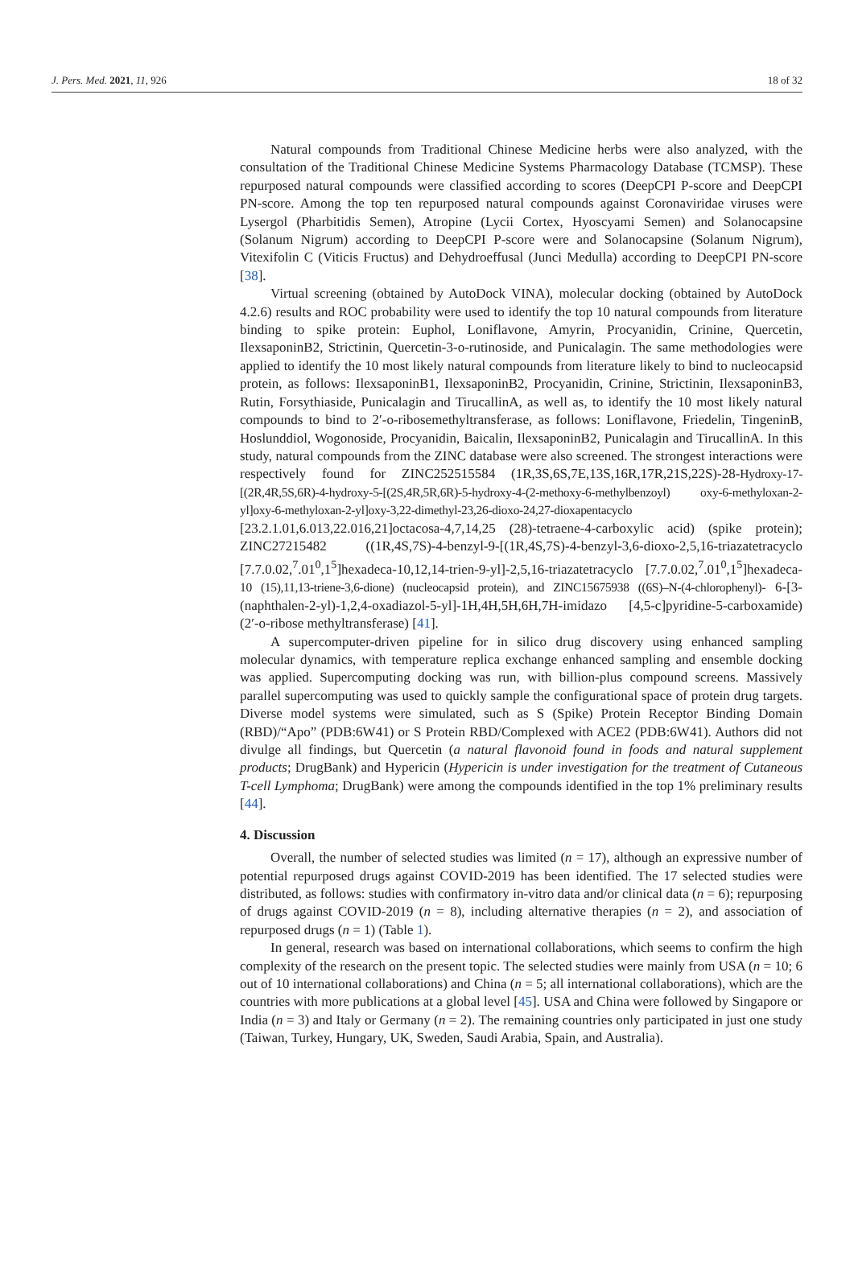J. Pers. Med. 2021, 11, 926 18 of 32
Natural compounds from Traditional Chinese Medicine herbs were also analyzed, with the consultation of the Traditional Chinese Medicine Systems Pharmacology Database (TCMSP). These repurposed natural compounds were classified according to scores (DeepCPI P-score and DeepCPI PN-score. Among the top ten repurposed natural compounds against Coronaviridae viruses were Lysergol (Pharbitidis Semen), Atropine (Lycii Cortex, Hyoscyami Semen) and Solanocapsine (Solanum Nigrum) according to DeepCPI P-score were and Solanocapsine (Solanum Nigrum), Vitexifolin C (Viticis Fructus) and Dehydroeffusal (Junci Medulla) according to DeepCPI PN-score [38].
Virtual screening (obtained by AutoDock VINA), molecular docking (obtained by AutoDock 4.2.6) results and ROC probability were used to identify the top 10 natural compounds from literature binding to spike protein: Euphol, Loniflavone, Amyrin, Procyanidin, Crinine, Quercetin, IlexsaponinB2, Strictinin, Quercetin-3-o-rutinoside, and Punicalagin. The same methodologies were applied to identify the 10 most likely natural compounds from literature likely to bind to nucleocapsid protein, as follows: IlexsaponinB1, IlexsaponinB2, Procyanidin, Crinine, Strictinin, IlexsaponinB3, Rutin, Forsythiaside, Punicalagin and TirucallinA, as well as, to identify the 10 most likely natural compounds to bind to 2′-o-ribosemethyltransferase, as follows: Loniflavone, Friedelin, TingeninB, Hoslunddiol, Wogonoside, Procyanidin, Baicalin, IlexsaponinB2, Punicalagin and TirucallinA. In this study, natural compounds from the ZINC database were also screened. The strongest interactions were respectively found for ZINC252515584 (1R,3S,6S,7E,13S,16R,17R,21S,22S)-28-Hydroxy-17-[(2R,4R,5S,6R)-4-hydroxy-5-[(2S,4R,5R,6R)-5-hydroxy-4-(2-methoxy-6-methylbenzoyl) oxy-6-methyloxan-2-yl]oxy-6-methyloxan-2-yl]oxy-3,22-dimethyl-23,26-dioxo-24,27-dioxapentacyclo [23.2.1.01,6.013,22.016,21]octacosa-4,7,14,25 (28)-tetraene-4-carboxylic acid) (spike protein); ZINC27215482 ((1R,4S,7S)-4-benzyl-9-[(1R,4S,7S)-4-benzyl-3,6-dioxo-2,5,16-triazatetracyclo [7.7.0.02,<sup>7</sup>.01<sup>0</sup>,1<sup>5</sup>]hexadeca-10,12,14-trien-9-yl]-2,5,16-triazatetracyclo [7.7.0.02,<sup>7</sup>.01<sup>0</sup>,1<sup>5</sup>]hexadeca-10 (15),11,13-triene-3,6-dione) (nucleocapsid protein), and ZINC15675938 ((6S)–N-(4-chlorophenyl)- 6-[3-(naphthalen-2-yl)-1,2,4-oxadiazol-5-yl]-1H,4H,5H,6H,7H-imidazo [4,5-c]pyridine-5-carboxamide) (2′-o-ribose methyltransferase) [41].
A supercomputer-driven pipeline for in silico drug discovery using enhanced sampling molecular dynamics, with temperature replica exchange enhanced sampling and ensemble docking was applied. Supercomputing docking was run, with billion-plus compound screens. Massively parallel supercomputing was used to quickly sample the configurational space of protein drug targets. Diverse model systems were simulated, such as S (Spike) Protein Receptor Binding Domain (RBD)/“Apo” (PDB:6W41) or S Protein RBD/Complexed with ACE2 (PDB:6W41). Authors did not divulge all findings, but Quercetin (a natural flavonoid found in foods and natural supplement products; DrugBank) and Hypericin (Hypericin is under investigation for the treatment of Cutaneous T-cell Lymphoma; DrugBank) were among the compounds identified in the top 1% preliminary results [44].
4. Discussion
Overall, the number of selected studies was limited (n = 17), although an expressive number of potential repurposed drugs against COVID-2019 has been identified. The 17 selected studies were distributed, as follows: studies with confirmatory in-vitro data and/or clinical data (n = 6); repurposing of drugs against COVID-2019 (n = 8), including alternative therapies (n = 2), and association of repurposed drugs (n = 1) (Table 1).
In general, research was based on international collaborations, which seems to confirm the high complexity of the research on the present topic. The selected studies were mainly from USA (n = 10; 6 out of 10 international collaborations) and China (n = 5; all international collaborations), which are the countries with more publications at a global level [45]. USA and China were followed by Singapore or India (n = 3) and Italy or Germany (n = 2). The remaining countries only participated in just one study (Taiwan, Turkey, Hungary, UK, Sweden, Saudi Arabia, Spain, and Australia).